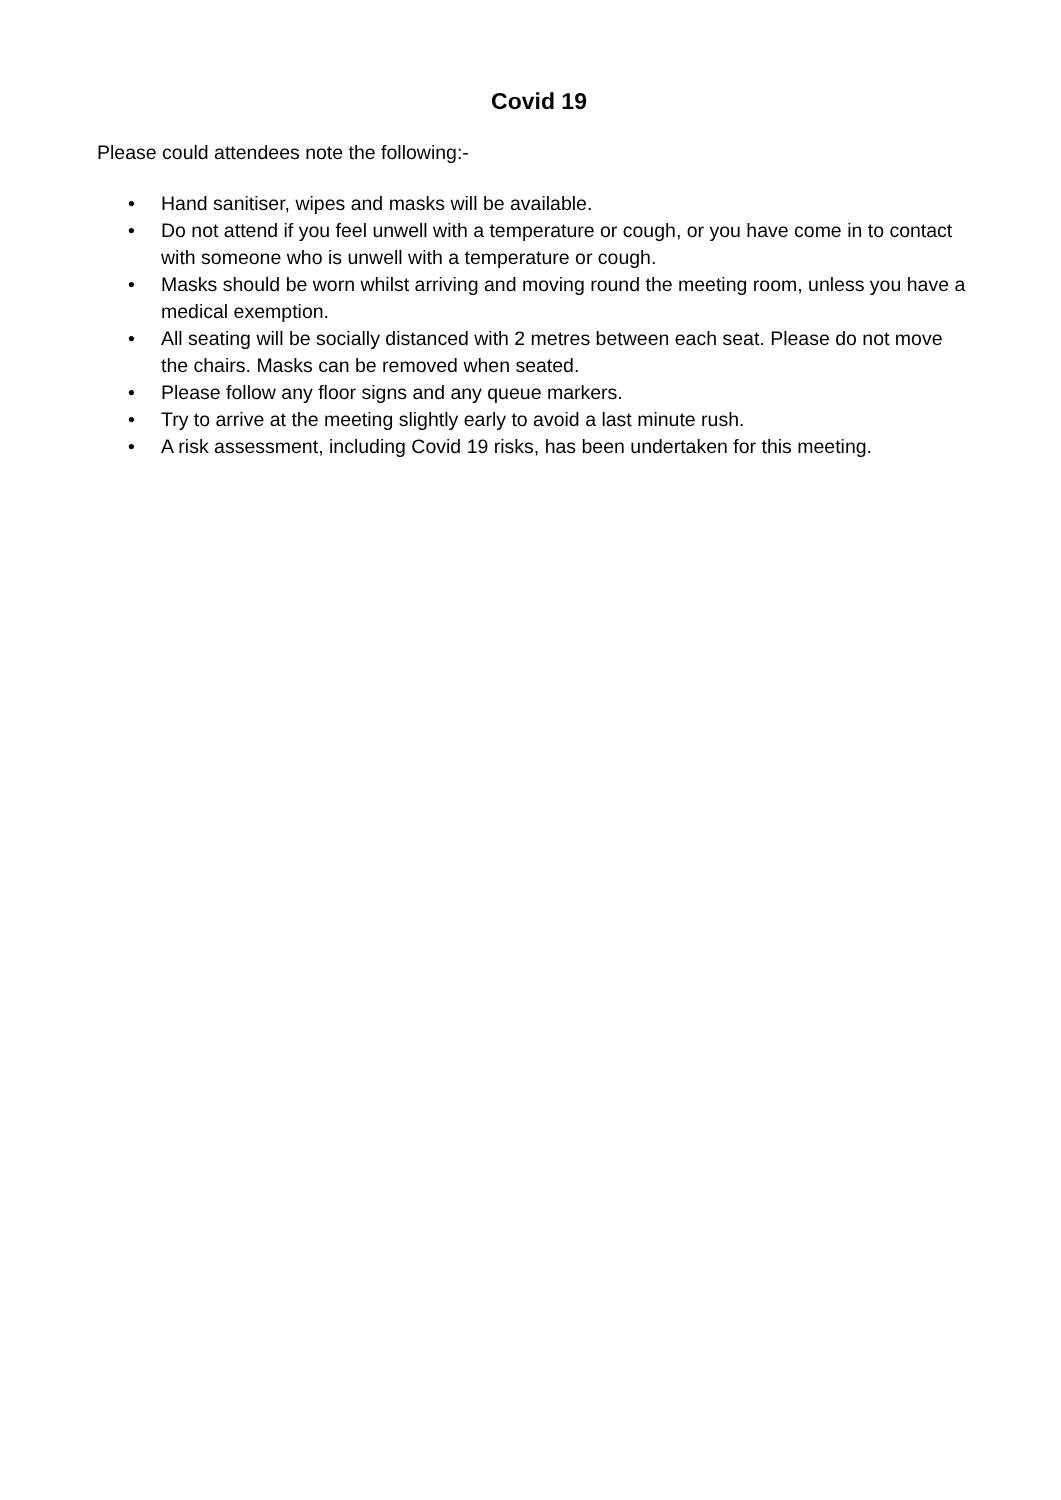Covid 19
Please could attendees note the following:-
• Hand sanitiser, wipes and masks will be available.
• Do not attend if you feel unwell with a temperature or cough, or you have come in to contact with someone who is unwell with a temperature or cough.
• Masks should be worn whilst arriving and moving round the meeting room, unless you have a medical exemption.
• All seating will be socially distanced with 2 metres between each seat. Please do not move the chairs. Masks can be removed when seated.
• Please follow any floor signs and any queue markers.
• Try to arrive at the meeting slightly early to avoid a last minute rush.
• A risk assessment, including Covid 19 risks, has been undertaken for this meeting.